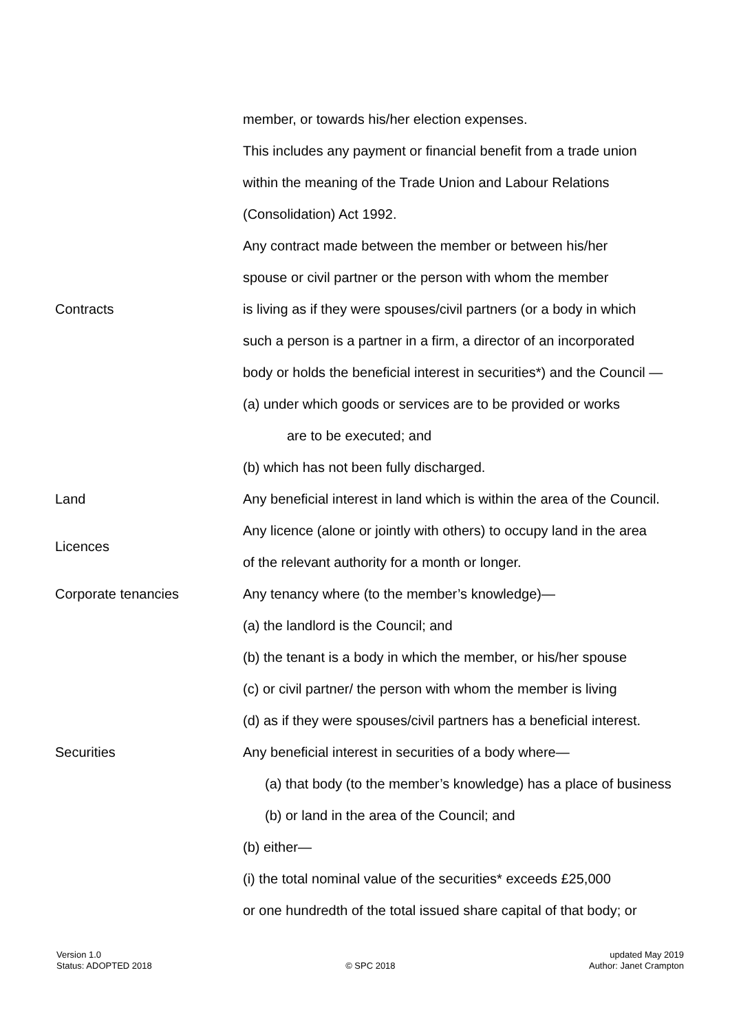| | member, or towards his/her election expenses. |
| | This includes any payment or financial benefit from a trade union |
| | within the meaning of the Trade Union and Labour Relations |
| | (Consolidation) Act 1992. |
| | Any contract made between the member or between his/her |
| | spouse or civil partner or the person with whom the member |
| Contracts | is living as if they were spouses/civil partners (or a body in which |
| | such a person is a partner in a firm, a director of an incorporated |
| | body or holds the beneficial interest in securities*) and the Council — |
| | (a) under which goods or services are to be provided or works |
| | are to be executed; and |
| | (b) which has not been fully discharged. |
| Land | Any beneficial interest in land which is within the area of the Council. |
| Licences | Any licence (alone or jointly with others) to occupy land in the area |
| | of the relevant authority for a month or longer. |
| Corporate tenancies | Any tenancy where (to the member’s knowledge)— |
| | (a) the landlord is the Council; and |
| | (b) the tenant is a body in which the member, or his/her spouse |
| | (c) or civil partner/ the person with whom the member is living |
| | (d) as if they were spouses/civil partners has a beneficial interest. |
| Securities | Any beneficial interest in securities of a body where— |
| | (a) that body (to the member’s knowledge) has a place of business |
| | (b) or land in the area of the Council; and |
| | (b) either— |
| | (i) the total nominal value of the securities* exceeds £25,000 |
| | or one hundredth of the total issued share capital of that body; or |
Version 1.0
Status: ADOPTED 2018
© SPC 2018 updated May 2019
Author: Janet Crampton